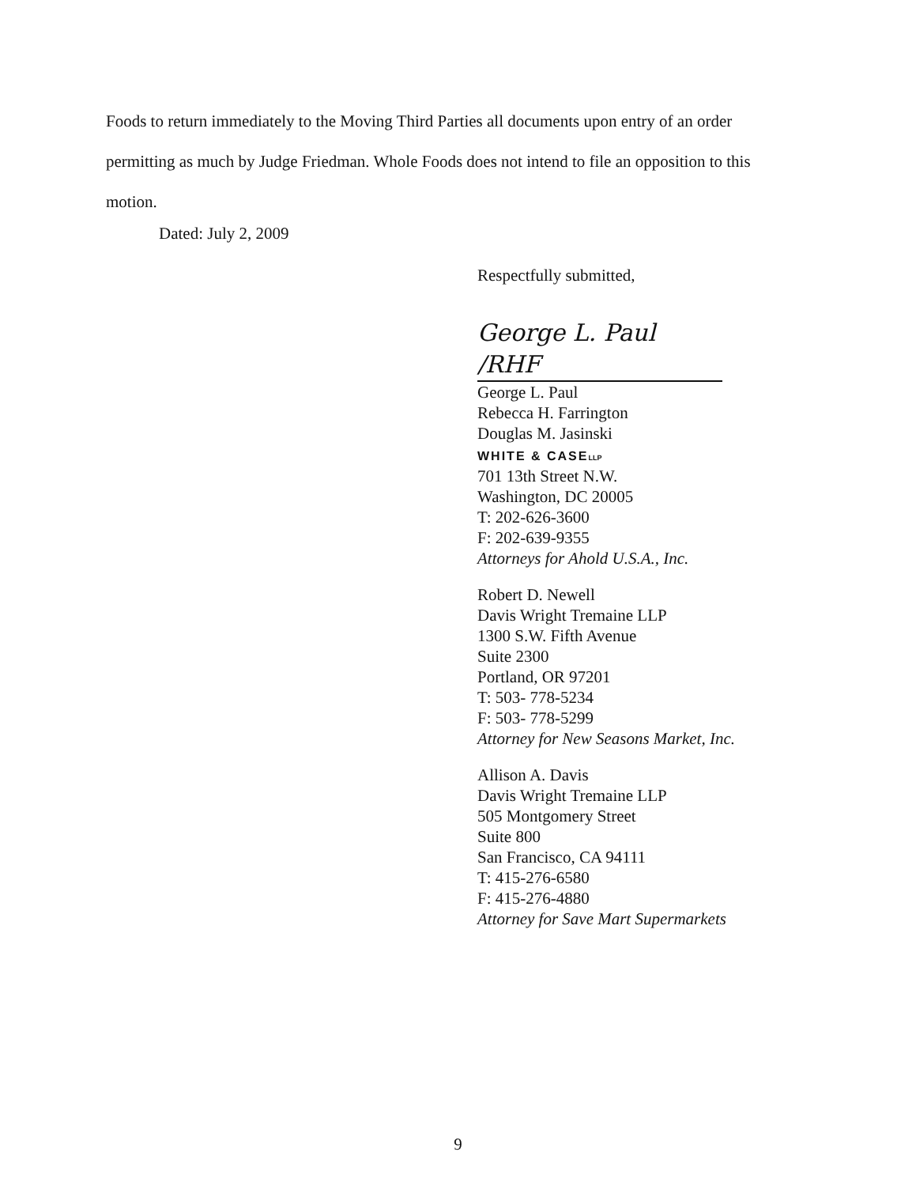Foods to return immediately to the Moving Third Parties all documents upon entry of an order permitting as much by Judge Friedman. Whole Foods does not intend to file an opposition to this motion.
Dated: July 2, 2009
Respectfully submitted,
George L. Paul /RHF
George L. Paul
Rebecca H. Farrington
Douglas M. Jasinski
WHITE & CASELLP
701 13th Street N.W.
Washington, DC 20005
T: 202-626-3600
F: 202-639-9355
Attorneys for Ahold U.S.A., Inc.
Robert D. Newell
Davis Wright Tremaine LLP
1300 S.W. Fifth Avenue
Suite 2300
Portland, OR 97201
T: 503- 778-5234
F: 503- 778-5299
Attorney for New Seasons Market, Inc.
Allison A. Davis
Davis Wright Tremaine LLP
505 Montgomery Street
Suite 800
San Francisco, CA 94111
T: 415-276-6580
F: 415-276-4880
Attorney for Save Mart Supermarkets
9